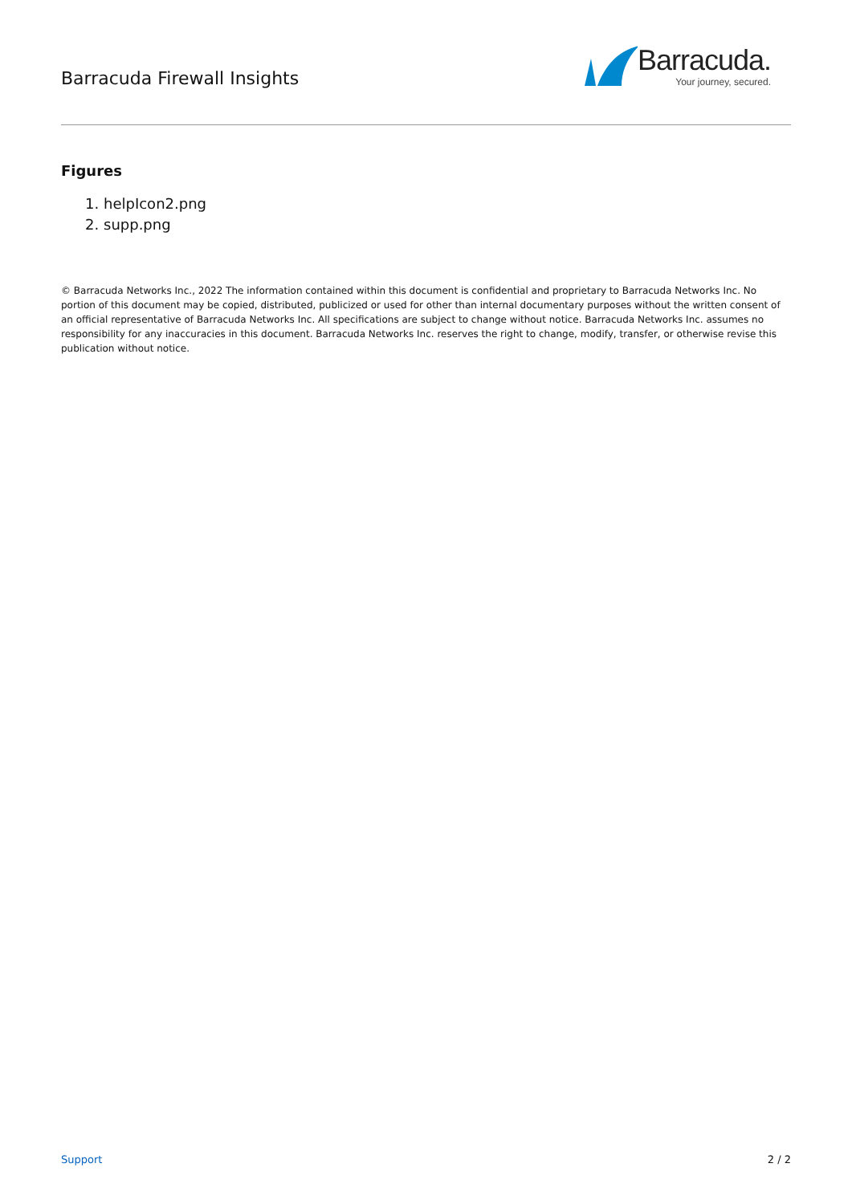Barracuda Firewall Insights
Barracuda.
Your journey, secured.
Figures
1. helpIcon2.png
2. supp.png
© Barracuda Networks Inc., 2022 The information contained within this document is confidential and proprietary to Barracuda Networks Inc. No portion of this document may be copied, distributed, publicized or used for other than internal documentary purposes without the written consent of an official representative of Barracuda Networks Inc. All specifications are subject to change without notice. Barracuda Networks Inc. assumes no responsibility for any inaccuracies in this document. Barracuda Networks Inc. reserves the right to change, modify, transfer, or otherwise revise this publication without notice.
Support 2 / 2